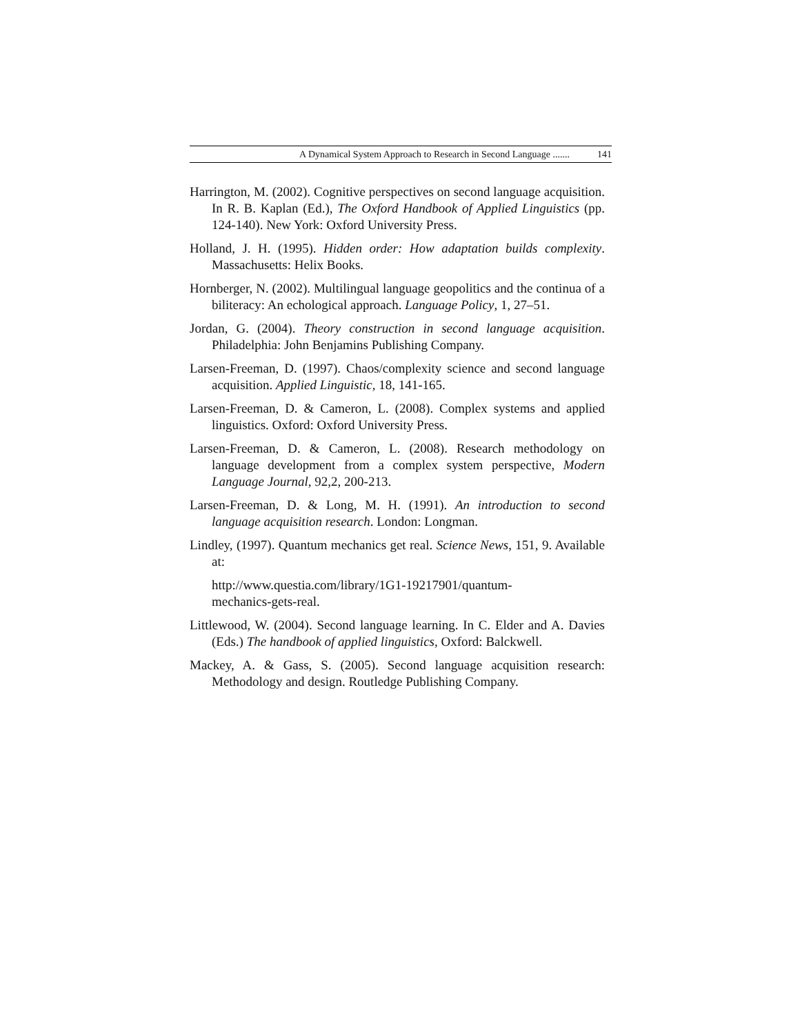A Dynamical System Approach to Research in Second Language ....... 141
Harrington, M. (2002). Cognitive perspectives on second language acquisition. In R. B. Kaplan (Ed.), The Oxford Handbook of Applied Linguistics (pp. 124-140). New York: Oxford University Press.
Holland, J. H. (1995). Hidden order: How adaptation builds complexity. Massachusetts: Helix Books.
Hornberger, N. (2002). Multilingual language geopolitics and the continua of a biliteracy: An echological approach. Language Policy, 1, 27–51.
Jordan, G. (2004). Theory construction in second language acquisition. Philadelphia: John Benjamins Publishing Company.
Larsen-Freeman, D. (1997). Chaos/complexity science and second language acquisition. Applied Linguistic, 18, 141-165.
Larsen-Freeman, D. & Cameron, L. (2008). Complex systems and applied linguistics. Oxford: Oxford University Press.
Larsen-Freeman, D. & Cameron, L. (2008). Research methodology on language development from a complex system perspective, Modern Language Journal, 92,2, 200-213.
Larsen-Freeman, D. & Long, M. H. (1991). An introduction to second language acquisition research. London: Longman.
Lindley, (1997). Quantum mechanics get real. Science News, 151, 9. Available at:
http://www.questia.com/library/1G1-19217901/quantum-
mechanics-gets-real.
Littlewood, W. (2004). Second language learning. In C. Elder and A. Davies (Eds.) The handbook of applied linguistics, Oxford: Balckwell.
Mackey, A. & Gass, S. (2005). Second language acquisition research: Methodology and design. Routledge Publishing Company.